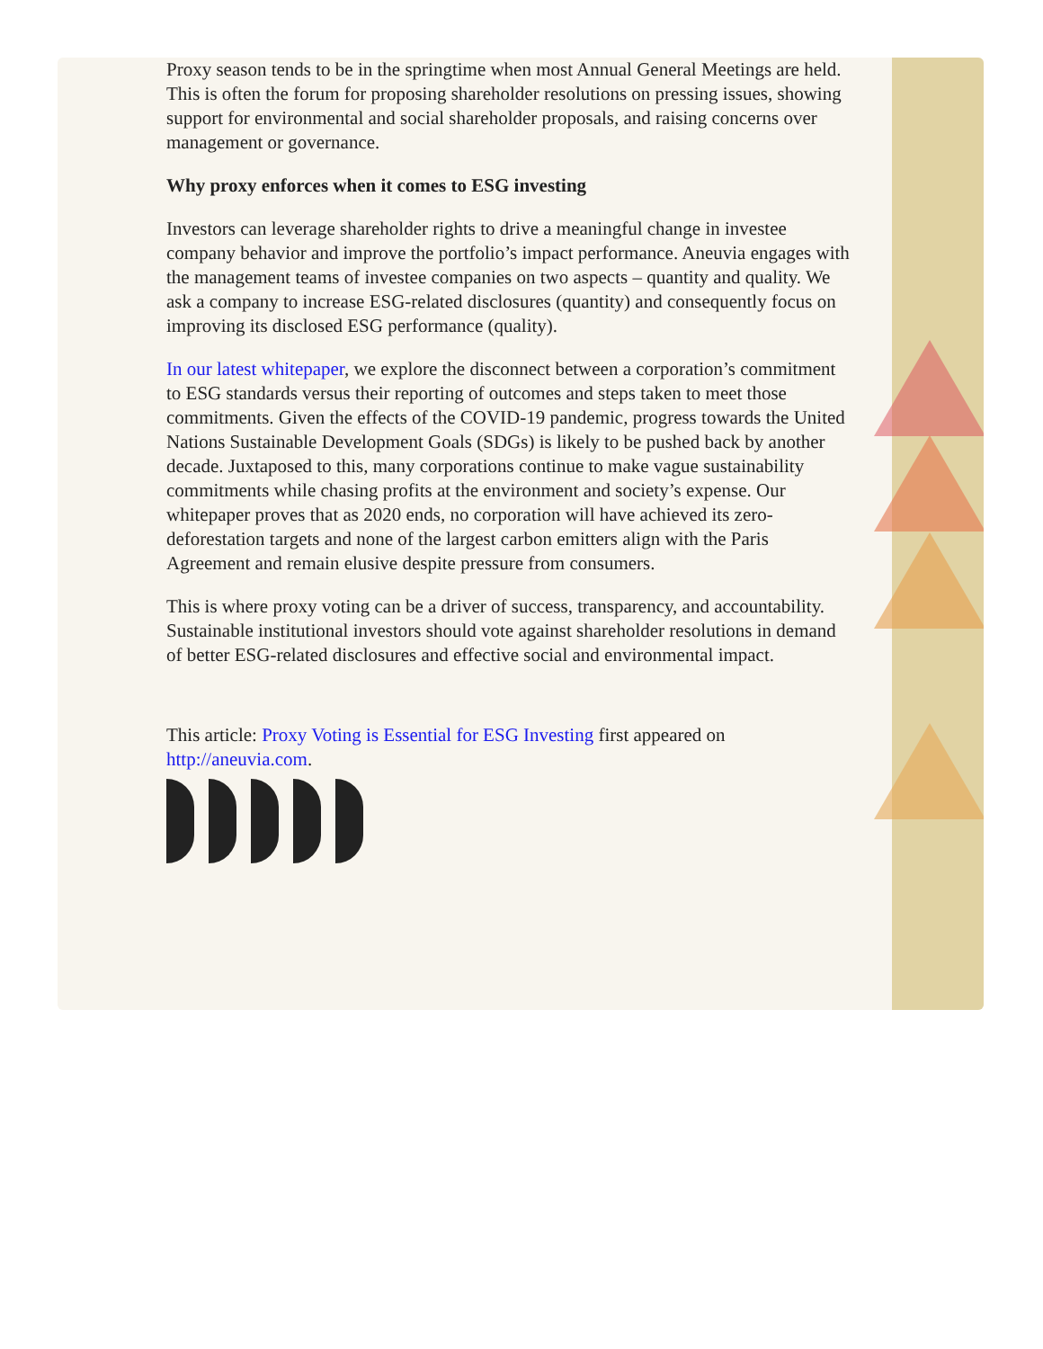Proxy season tends to be in the springtime when most Annual General Meetings are held. This is often the forum for proposing shareholder resolutions on pressing issues, showing support for environmental and social shareholder proposals, and raising concerns over management or governance.
Why proxy enforces when it comes to ESG investing
Investors can leverage shareholder rights to drive a meaningful change in investee company behavior and improve the portfolio’s impact performance. Aneuvia engages with the management teams of investee companies on two aspects – quantity and quality. We ask a company to increase ESG-related disclosures (quantity) and consequently focus on improving its disclosed ESG performance (quality).
In our latest whitepaper, we explore the disconnect between a corporation’s commitment to ESG standards versus their reporting of outcomes and steps taken to meet those commitments. Given the effects of the COVID-19 pandemic, progress towards the United Nations Sustainable Development Goals (SDGs) is likely to be pushed back by another decade. Juxtaposed to this, many corporations continue to make vague sustainability commitments while chasing profits at the environment and society’s expense. Our whitepaper proves that as 2020 ends, no corporation will have achieved its zero-deforestation targets and none of the largest carbon emitters align with the Paris Agreement and remain elusive despite pressure from consumers.
This is where proxy voting can be a driver of success, transparency, and accountability. Sustainable institutional investors should vote against shareholder resolutions in demand of better ESG-related disclosures and effective social and environmental impact.
This article: Proxy Voting is Essential for ESG Investing first appeared on http://aneuvia.com.